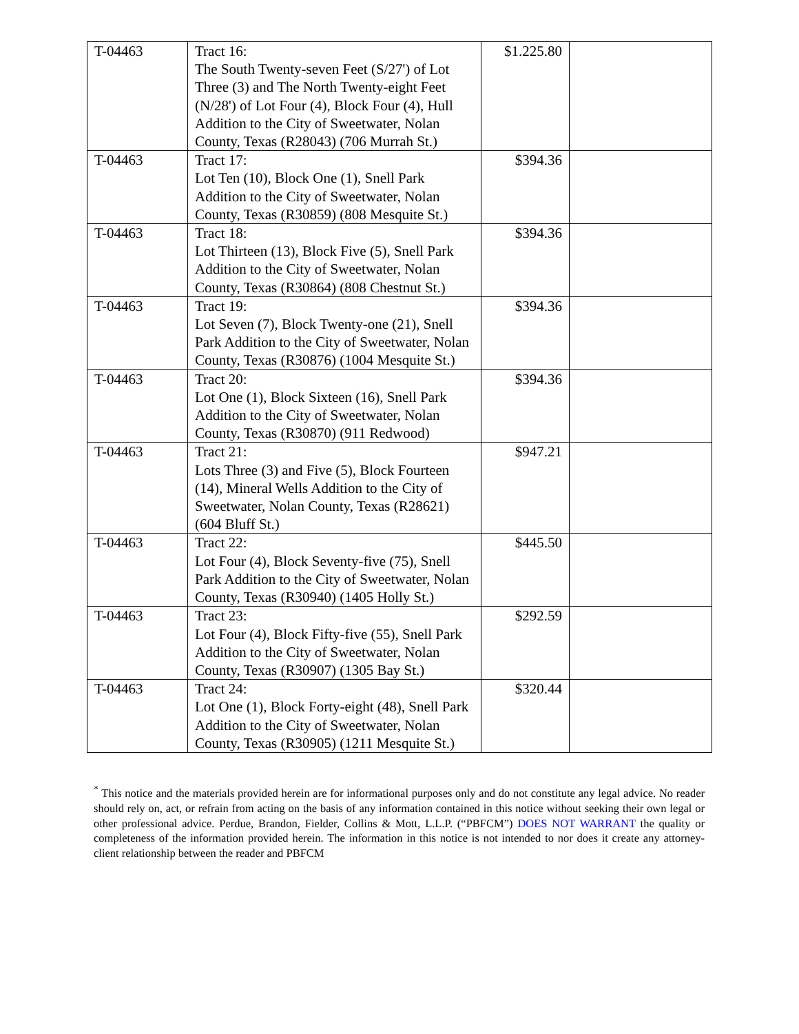| T-04463 | Tract 16: The South Twenty-seven Feet (S/27') of Lot Three (3) and The North Twenty-eight Feet (N/28') of Lot Four (4), Block Four (4), Hull Addition to the City of Sweetwater, Nolan County, Texas (R28043) (706 Murrah St.) | $1.225.80 | |
| T-04463 | Tract 17: Lot Ten (10), Block One (1), Snell Park Addition to the City of Sweetwater, Nolan County, Texas (R30859) (808 Mesquite St.) | $394.36 | |
| T-04463 | Tract 18: Lot Thirteen (13), Block Five (5), Snell Park Addition to the City of Sweetwater, Nolan County, Texas (R30864) (808 Chestnut St.) | $394.36 | |
| T-04463 | Tract 19: Lot Seven (7), Block Twenty-one (21), Snell Park Addition to the City of Sweetwater, Nolan County, Texas (R30876) (1004 Mesquite St.) | $394.36 | |
| T-04463 | Tract 20: Lot One (1), Block Sixteen (16), Snell Park Addition to the City of Sweetwater, Nolan County, Texas (R30870) (911 Redwood) | $394.36 | |
| T-04463 | Tract 21: Lots Three (3) and Five (5), Block Fourteen (14), Mineral Wells Addition to the City of Sweetwater, Nolan County, Texas (R28621) (604 Bluff St.) | $947.21 | |
| T-04463 | Tract 22: Lot Four (4), Block Seventy-five (75), Snell Park Addition to the City of Sweetwater, Nolan County, Texas (R30940) (1405 Holly St.) | $445.50 | |
| T-04463 | Tract 23: Lot Four (4), Block Fifty-five (55), Snell Park Addition to the City of Sweetwater, Nolan County, Texas (R30907) (1305 Bay St.) | $292.59 | |
| T-04463 | Tract 24: Lot One (1), Block Forty-eight (48), Snell Park Addition to the City of Sweetwater, Nolan County, Texas (R30905) (1211 Mesquite St.) | $320.44 | |
<sup>*</sup> This notice and the materials provided herein are for informational purposes only and do not constitute any legal advice. No reader should rely on, act, or refrain from acting on the basis of any information contained in this notice without seeking their own legal or other professional advice. Perdue, Brandon, Fielder, Collins & Mott, L.L.P. (“PBFCM”) DOES NOT WARRANT the quality or completeness of the information provided herein. The information in this notice is not intended to nor does it create any attorney-client relationship between the reader and PBFCM